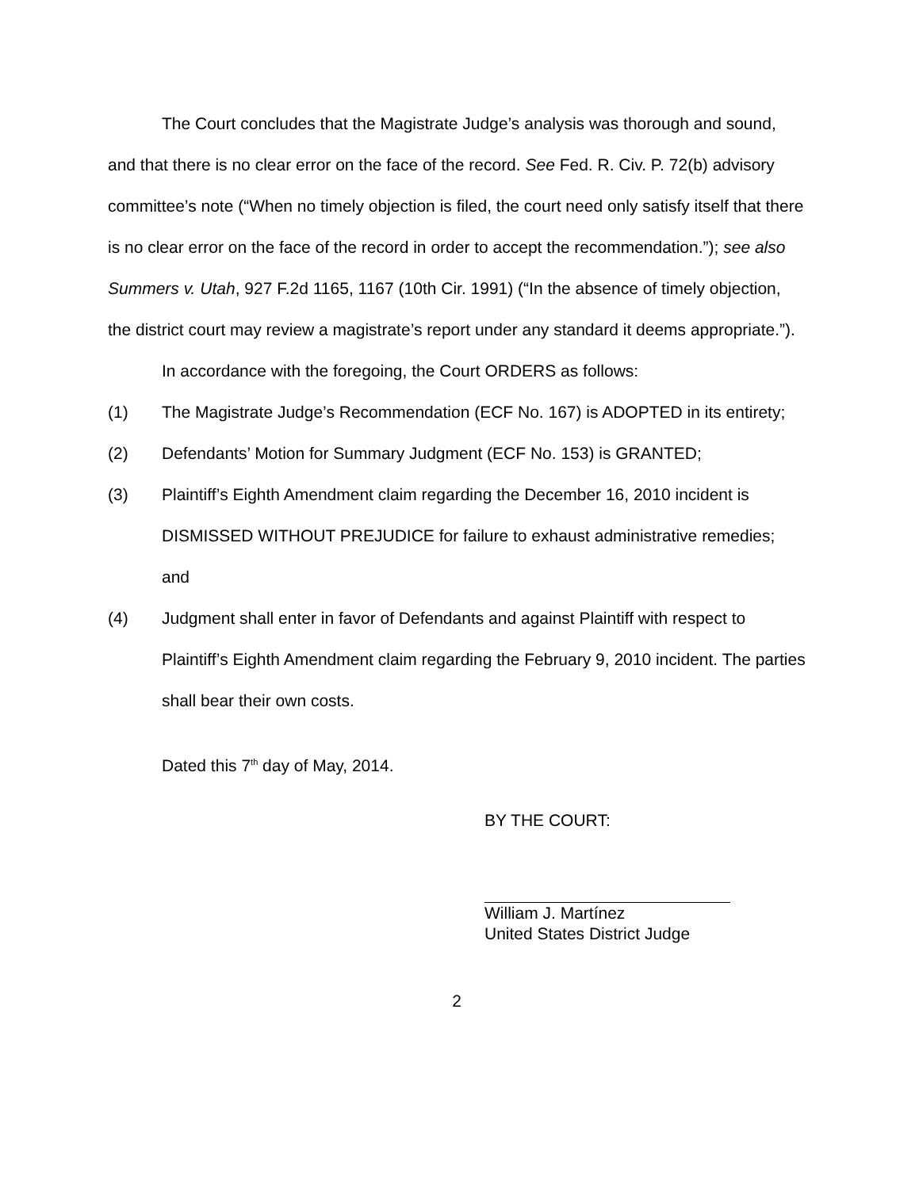The Court concludes that the Magistrate Judge’s analysis was thorough and sound, and that there is no clear error on the face of the record. See Fed. R. Civ. P. 72(b) advisory committee’s note (“When no timely objection is filed, the court need only satisfy itself that there is no clear error on the face of the record in order to accept the recommendation.”); see also Summers v. Utah, 927 F.2d 1165, 1167 (10th Cir. 1991) (“In the absence of timely objection, the district court may review a magistrate’s report under any standard it deems appropriate.”).
In accordance with the foregoing, the Court ORDERS as follows:
(1) The Magistrate Judge’s Recommendation (ECF No. 167) is ADOPTED in its entirety;
(2) Defendants’ Motion for Summary Judgment (ECF No. 153) is GRANTED;
(3) Plaintiff’s Eighth Amendment claim regarding the December 16, 2010 incident is DISMISSED WITHOUT PREJUDICE for failure to exhaust administrative remedies; and
(4) Judgment shall enter in favor of Defendants and against Plaintiff with respect to Plaintiff’s Eighth Amendment claim regarding the February 9, 2010 incident. The parties shall bear their own costs.
Dated this 7<sup>th</sup> day of May, 2014.
BY THE COURT:
William J. Martínez
United States District Judge
2